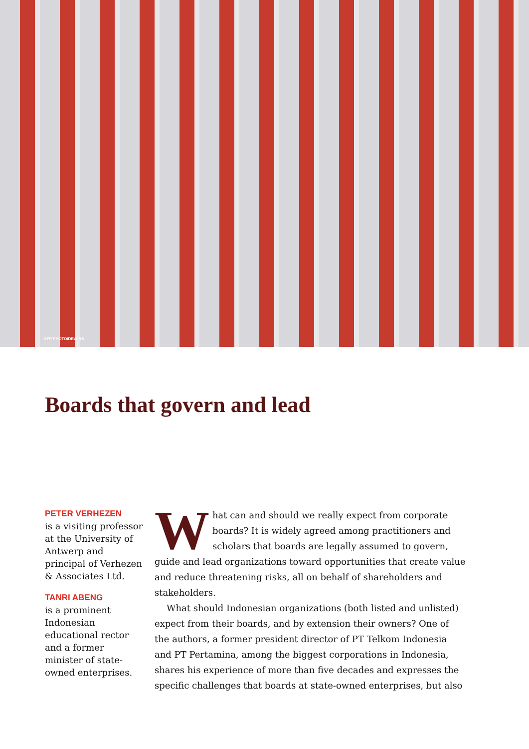AFP PHOTO/DEWIRA
Boards that govern and lead
PETER VERHEZEN
is a visiting professor at the University of Antwerp and principal of Verhezen & Associates Ltd.
TANRI ABENG
is a prominent Indonesian educational rector and a former minister of state-owned enterprises.
What can and should we really expect from corporate boards? It is widely agreed among practitioners and scholars that boards are legally assumed to govern, guide and lead organizations toward opportunities that create value and reduce threatening risks, all on behalf of shareholders and stakeholders.
What should Indonesian organizations (both listed and unlisted) expect from their boards, and by extension their owners? One of the authors, a former president director of PT Telkom Indonesia and PT Pertamina, among the biggest corporations in Indonesia, shares his experience of more than five decades and expresses the specific challenges that boards at state-owned enterprises, but also